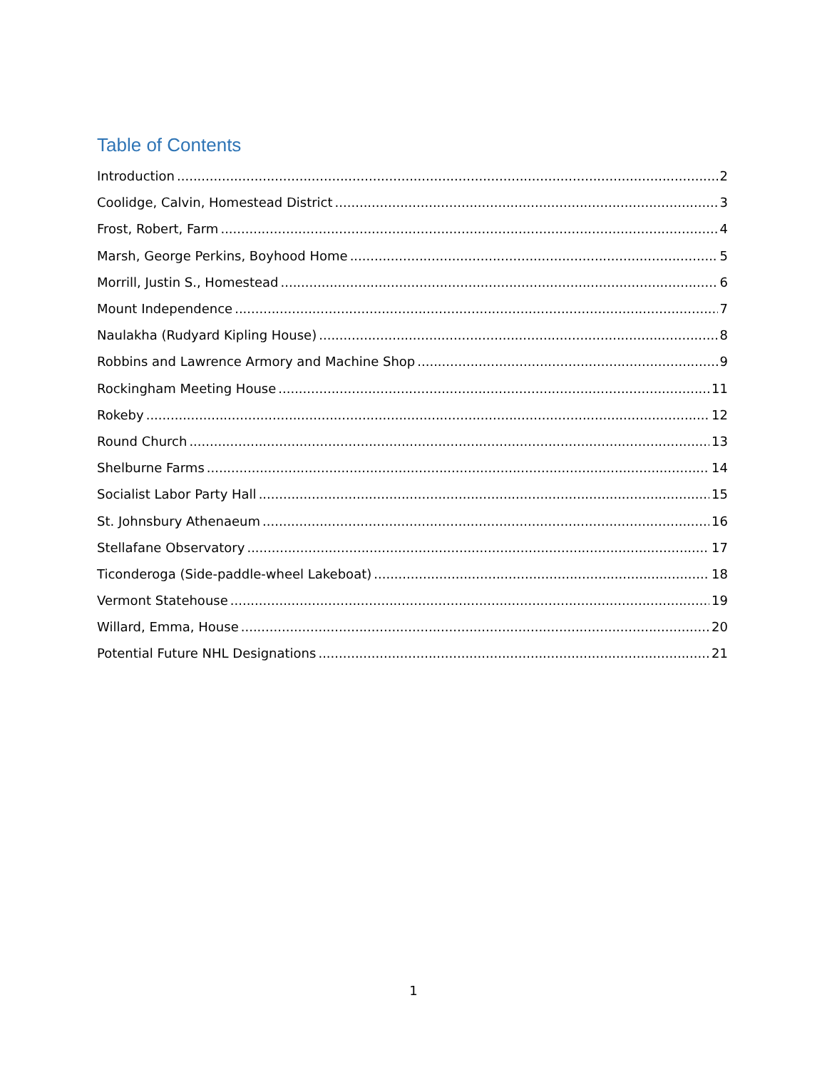Table of Contents
Introduction 2
Coolidge, Calvin, Homestead District 3
Frost, Robert, Farm 4
Marsh, George Perkins, Boyhood Home 5
Morrill, Justin S., Homestead 6
Mount Independence 7
Naulakha (Rudyard Kipling House) 8
Robbins and Lawrence Armory and Machine Shop 9
Rockingham Meeting House 11
Rokeby 12
Round Church 13
Shelburne Farms 14
Socialist Labor Party Hall 15
St. Johnsbury Athenaeum 16
Stellafane Observatory 17
Ticonderoga (Side-paddle-wheel Lakeboat) 18
Vermont Statehouse 19
Willard, Emma, House 20
Potential Future NHL Designations 21
1